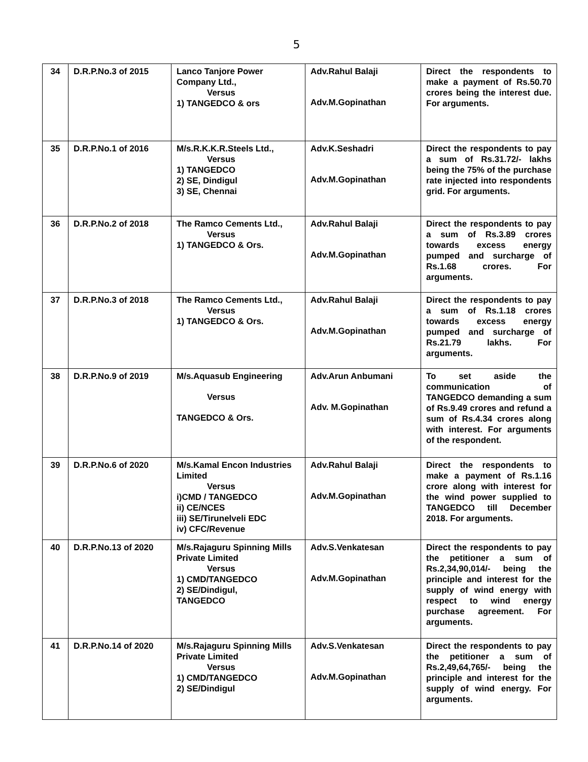5
| 34 | D.R.P.No.3 of 2015 | Lanco Tanjore Power Company Ltd., Versus 1) TANGEDCO & ors | Adv.Rahul Balaji Adv.M.Gopinathan | Direct the respondents to make a payment of Rs.50.70 crores being the interest due. For arguments. |
| 35 | D.R.P.No.1 of 2016 | M/s.R.K.K.R.Steels Ltd., Versus 1) TANGEDCO 2) SE, Dindigul 3) SE, Chennai | Adv.K.Seshadri Adv.M.Gopinathan | Direct the respondents to pay a sum of Rs.31.72/- lakhs being the 75% of the purchase rate injected into respondents grid. For arguments. |
| 36 | D.R.P.No.2 of 2018 | The Ramco Cements Ltd., Versus 1) TANGEDCO & Ors. | Adv.Rahul Balaji Adv.M.Gopinathan | Direct the respondents to pay a sum of Rs.3.89 crores towards excess energy pumped and surcharge of Rs.1.68 crores. For arguments. |
| 37 | D.R.P.No.3 of 2018 | The Ramco Cements Ltd., Versus 1) TANGEDCO & Ors. | Adv.Rahul Balaji Adv.M.Gopinathan | Direct the respondents to pay a sum of Rs.1.18 crores towards excess energy pumped and surcharge of Rs.21.79 lakhs. For arguments. |
| 38 | D.R.P.No.9 of 2019 | M/s.Aquasub Engineering Versus TANGEDCO & Ors. | Adv.Arun Anbumani Adv. M.Gopinathan | To set aside the communication of TANGEDCO demanding a sum of Rs.9.49 crores and refund a sum of Rs.4.34 crores along with interest. For arguments of the respondent. |
| 39 | D.R.P.No.6 of 2020 | M/s.Kamal Encon Industries Limited Versus i)CMD / TANGEDCO ii) CE/NCES iii) SE/Tirunelveli EDC iv) CFC/Revenue | Adv.Rahul Balaji Adv.M.Gopinathan | Direct the respondents to make a payment of Rs.1.16 crore along with interest for the wind power supplied to TANGEDCO till December 2018. For arguments. |
| 40 | D.R.P.No.13 of 2020 | M/s.Rajaguru Spinning Mills Private Limited Versus 1) CMD/TANGEDCO 2) SE/Dindigul, TANGEDCO | Adv.S.Venkatesan Adv.M.Gopinathan | Direct the respondents to pay the petitioner a sum of Rs.2,34,90,014/- being the principle and interest for the supply of wind energy with respect to wind energy purchase agreement. For arguments. |
| 41 | D.R.P.No.14 of 2020 | M/s.Rajaguru Spinning Mills Private Limited Versus 1) CMD/TANGEDCO 2) SE/Dindigul | Adv.S.Venkatesan Adv.M.Gopinathan | Direct the respondents to pay the petitioner a sum of Rs.2,49,64,765/- being the principle and interest for the supply of wind energy. For arguments. |